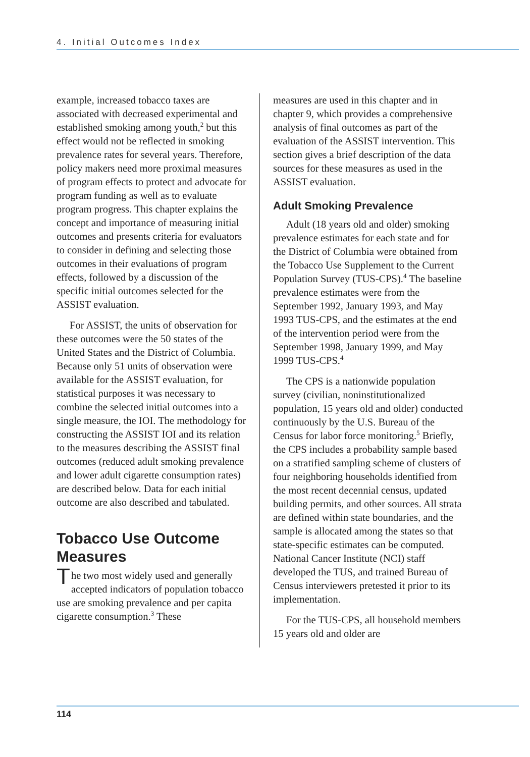4. Initial Outcomes Index
example, increased tobacco taxes are associated with decreased experimental and established smoking among youth,<sup>2</sup> but this effect would not be reflected in smoking prevalence rates for several years. Therefore, policy makers need more proximal measures of program effects to protect and advocate for program funding as well as to evaluate program progress. This chapter explains the concept and importance of measuring initial outcomes and presents criteria for evaluators to consider in defining and selecting those outcomes in their evaluations of program effects, followed by a discussion of the specific initial outcomes selected for the ASSIST evaluation.
For ASSIST, the units of observation for these outcomes were the 50 states of the United States and the District of Columbia. Because only 51 units of observation were available for the ASSIST evaluation, for statistical purposes it was necessary to combine the selected initial outcomes into a single measure, the IOI. The methodology for constructing the ASSIST IOI and its relation to the measures describing the ASSIST final outcomes (reduced adult smoking prevalence and lower adult cigarette consumption rates) are described below. Data for each initial outcome are also described and tabulated.
Tobacco Use Outcome Measures
The two most widely used and generally accepted indicators of population tobacco use are smoking prevalence and per capita cigarette consumption.<sup>3</sup> These
measures are used in this chapter and in chapter 9, which provides a comprehensive analysis of final outcomes as part of the evaluation of the ASSIST intervention. This section gives a brief description of the data sources for these measures as used in the ASSIST evaluation.
Adult Smoking Prevalence
Adult (18 years old and older) smoking prevalence estimates for each state and for the District of Columbia were obtained from the Tobacco Use Supplement to the Current Population Survey (TUS-CPS).<sup>4</sup> The baseline prevalence estimates were from the September 1992, January 1993, and May 1993 TUS-CPS, and the estimates at the end of the intervention period were from the September 1998, January 1999, and May 1999 TUS-CPS.<sup>4</sup>
The CPS is a nationwide population survey (civilian, noninstitutionalized population, 15 years old and older) conducted continuously by the U.S. Bureau of the Census for labor force monitoring.<sup>5</sup> Briefly, the CPS includes a probability sample based on a stratified sampling scheme of clusters of four neighboring households identified from the most recent decennial census, updated building permits, and other sources. All strata are defined within state boundaries, and the sample is allocated among the states so that state-specific estimates can be computed. National Cancer Institute (NCI) staff developed the TUS, and trained Bureau of Census interviewers pretested it prior to its implementation.
For the TUS-CPS, all household members 15 years old and older are
114